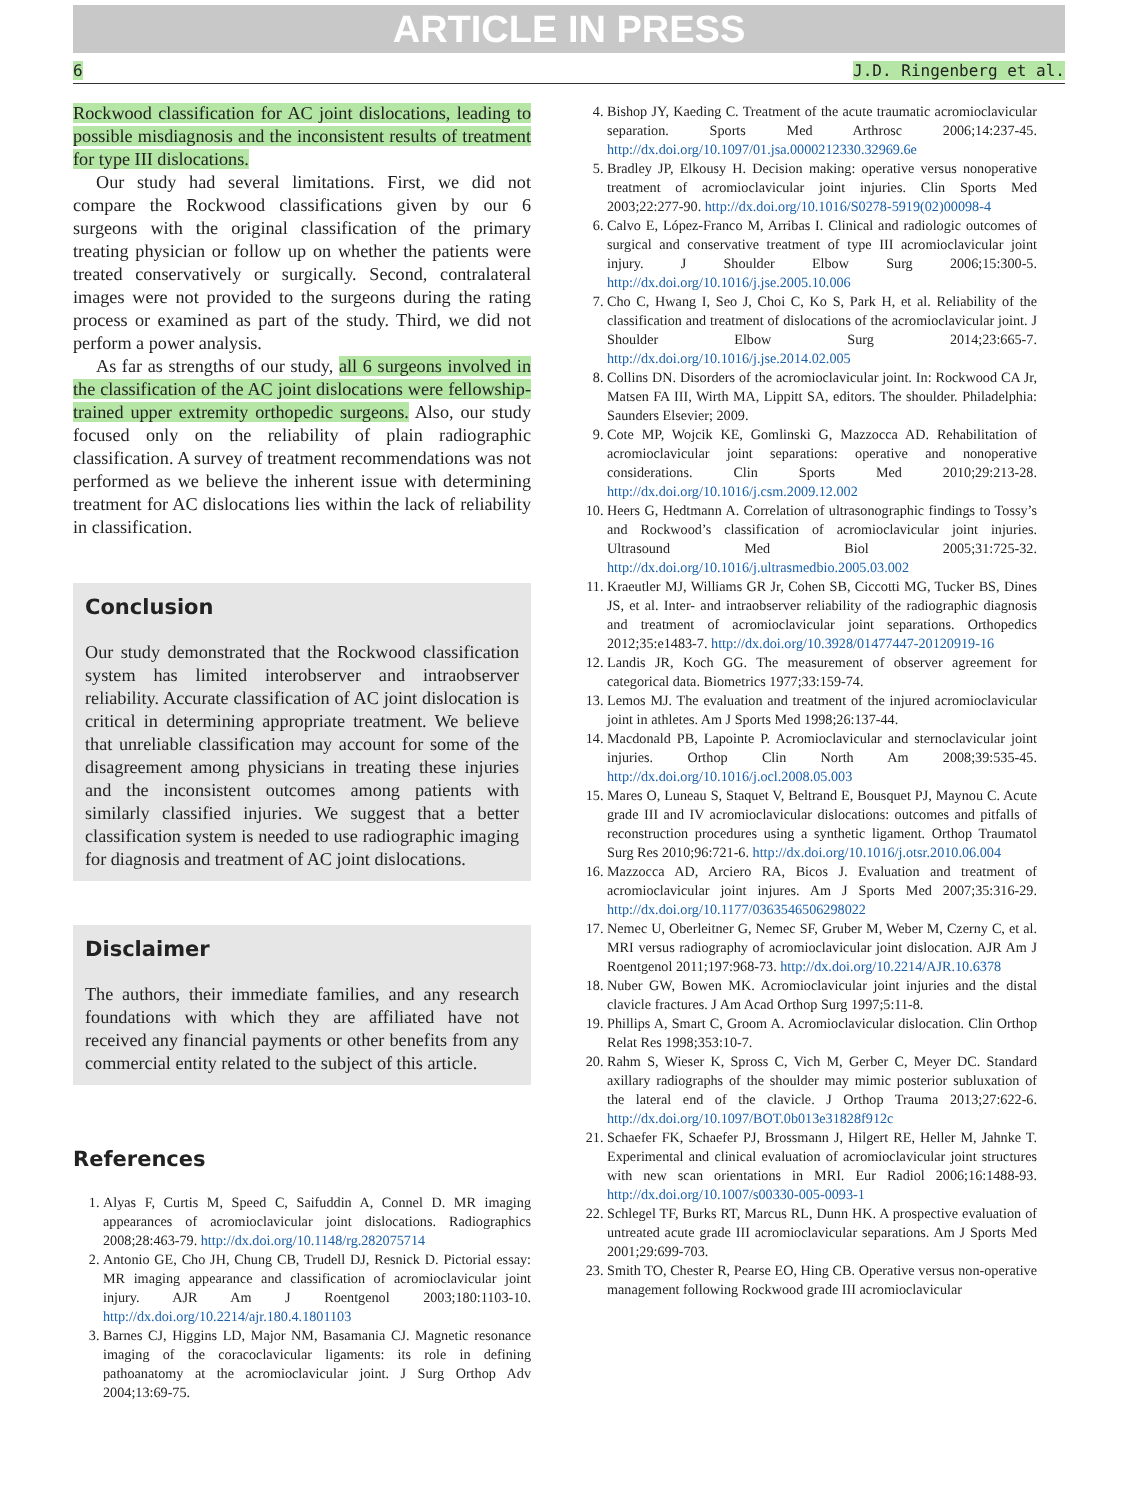ARTICLE IN PRESS
6 J.D. Ringenberg et al.
Rockwood classification for AC joint dislocations, leading to possible misdiagnosis and the inconsistent results of treatment for type III dislocations.
Our study had several limitations. First, we did not compare the Rockwood classifications given by our 6 surgeons with the original classification of the primary treating physician or follow up on whether the patients were treated conservatively or surgically. Second, contralateral images were not provided to the surgeons during the rating process or examined as part of the study. Third, we did not perform a power analysis.
As far as strengths of our study, all 6 surgeons involved in the classification of the AC joint dislocations were fellowship-trained upper extremity orthopedic surgeons. Also, our study focused only on the reliability of plain radiographic classification. A survey of treatment recommendations was not performed as we believe the inherent issue with determining treatment for AC dislocations lies within the lack of reliability in classification.
Conclusion
Our study demonstrated that the Rockwood classification system has limited interobserver and intraobserver reliability. Accurate classification of AC joint dislocation is critical in determining appropriate treatment. We believe that unreliable classification may account for some of the disagreement among physicians in treating these injuries and the inconsistent outcomes among patients with similarly classified injuries. We suggest that a better classification system is needed to use radiographic imaging for diagnosis and treatment of AC joint dislocations.
Disclaimer
The authors, their immediate families, and any research foundations with which they are affiliated have not received any financial payments or other benefits from any commercial entity related to the subject of this article.
References
1. Alyas F, Curtis M, Speed C, Saifuddin A, Connel D. MR imaging appearances of acromioclavicular joint dislocations. Radiographics 2008;28:463-79. http://dx.doi.org/10.1148/rg.282075714
2. Antonio GE, Cho JH, Chung CB, Trudell DJ, Resnick D. Pictorial essay: MR imaging appearance and classification of acromioclavicular joint injury. AJR Am J Roentgenol 2003;180:1103-10. http://dx.doi.org/10.2214/ajr.180.4.1801103
3. Barnes CJ, Higgins LD, Major NM, Basamania CJ. Magnetic resonance imaging of the coracoclavicular ligaments: its role in defining pathoanatomy at the acromioclavicular joint. J Surg Orthop Adv 2004;13:69-75.
4. Bishop JY, Kaeding C. Treatment of the acute traumatic acromioclavicular separation. Sports Med Arthrosc 2006;14:237-45. http://dx.doi.org/10.1097/01.jsa.0000212330.32969.6e
5. Bradley JP, Elkousy H. Decision making: operative versus nonoperative treatment of acromioclavicular joint injuries. Clin Sports Med 2003;22:277-90. http://dx.doi.org/10.1016/S0278-5919(02)00098-4
6. Calvo E, López-Franco M, Arribas I. Clinical and radiologic outcomes of surgical and conservative treatment of type III acromioclavicular joint injury. J Shoulder Elbow Surg 2006;15:300-5. http://dx.doi.org/10.1016/j.jse.2005.10.006
7. Cho C, Hwang I, Seo J, Choi C, Ko S, Park H, et al. Reliability of the classification and treatment of dislocations of the acromioclavicular joint. J Shoulder Elbow Surg 2014;23:665-7. http://dx.doi.org/10.1016/j.jse.2014.02.005
8. Collins DN. Disorders of the acromioclavicular joint. In: Rockwood CA Jr, Matsen FA III, Wirth MA, Lippitt SA, editors. The shoulder. Philadelphia: Saunders Elsevier; 2009.
9. Cote MP, Wojcik KE, Gomlinski G, Mazzocca AD. Rehabilitation of acromioclavicular joint separations: operative and nonoperative considerations. Clin Sports Med 2010;29:213-28. http://dx.doi.org/10.1016/j.csm.2009.12.002
10. Heers G, Hedtmann A. Correlation of ultrasonographic findings to Tossy’s and Rockwood’s classification of acromioclavicular joint injuries. Ultrasound Med Biol 2005;31:725-32. http://dx.doi.org/10.1016/j.ultrasmedbio.2005.03.002
11. Kraeutler MJ, Williams GR Jr, Cohen SB, Ciccotti MG, Tucker BS, Dines JS, et al. Inter- and intraobserver reliability of the radiographic diagnosis and treatment of acromioclavicular joint separations. Orthopedics 2012;35:e1483-7. http://dx.doi.org/10.3928/01477447-20120919-16
12. Landis JR, Koch GG. The measurement of observer agreement for categorical data. Biometrics 1977;33:159-74.
13. Lemos MJ. The evaluation and treatment of the injured acromioclavicular joint in athletes. Am J Sports Med 1998;26:137-44.
14. Macdonald PB, Lapointe P. Acromioclavicular and sternoclavicular joint injuries. Orthop Clin North Am 2008;39:535-45. http://dx.doi.org/10.1016/j.ocl.2008.05.003
15. Mares O, Luneau S, Staquet V, Beltrand E, Bousquet PJ, Maynou C. Acute grade III and IV acromioclavicular dislocations: outcomes and pitfalls of reconstruction procedures using a synthetic ligament. Orthop Traumatol Surg Res 2010;96:721-6. http://dx.doi.org/10.1016/j.otsr.2010.06.004
16. Mazzocca AD, Arciero RA, Bicos J. Evaluation and treatment of acromioclavicular joint injures. Am J Sports Med 2007;35:316-29. http://dx.doi.org/10.1177/0363546506298022
17. Nemec U, Oberleitner G, Nemec SF, Gruber M, Weber M, Czerny C, et al. MRI versus radiography of acromioclavicular joint dislocation. AJR Am J Roentgenol 2011;197:968-73. http://dx.doi.org/10.2214/AJR.10.6378
18. Nuber GW, Bowen MK. Acromioclavicular joint injuries and the distal clavicle fractures. J Am Acad Orthop Surg 1997;5:11-8.
19. Phillips A, Smart C, Groom A. Acromioclavicular dislocation. Clin Orthop Relat Res 1998;353:10-7.
20. Rahm S, Wieser K, Spross C, Vich M, Gerber C, Meyer DC. Standard axillary radiographs of the shoulder may mimic posterior subluxation of the lateral end of the clavicle. J Orthop Trauma 2013;27:622-6. http://dx.doi.org/10.1097/BOT.0b013e31828f912c
21. Schaefer FK, Schaefer PJ, Brossmann J, Hilgert RE, Heller M, Jahnke T. Experimental and clinical evaluation of acromioclavicular joint structures with new scan orientations in MRI. Eur Radiol 2006;16:1488-93. http://dx.doi.org/10.1007/s00330-005-0093-1
22. Schlegel TF, Burks RT, Marcus RL, Dunn HK. A prospective evaluation of untreated acute grade III acromioclavicular separations. Am J Sports Med 2001;29:699-703.
23. Smith TO, Chester R, Pearse EO, Hing CB. Operative versus non-operative management following Rockwood grade III acromioclavicular